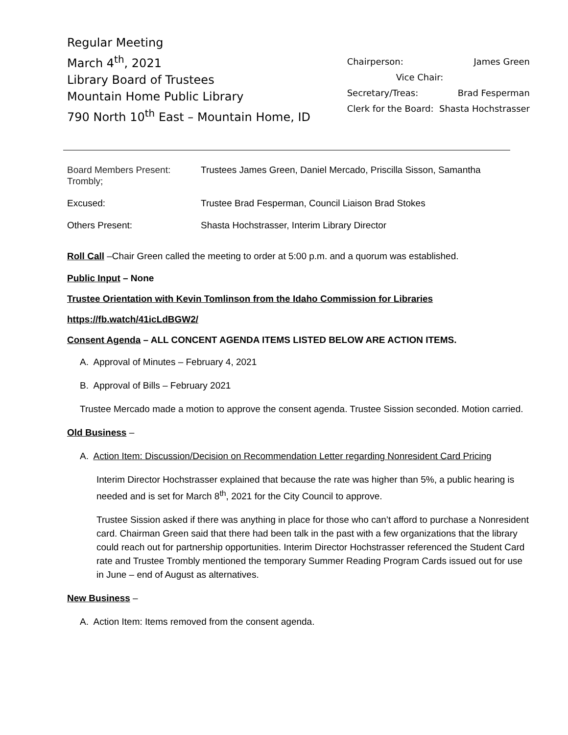Regular Meeting
March 4<sup>th</sup>, 2021
Library Board of Trustees
Mountain Home Public Library
790 North 10<sup>th</sup> East – Mountain Home, ID
Chairperson: James Green
Vice Chair:
Secretary/Treas: Brad Fesperman
Clerk for the Board: Shasta Hochstrasser
| Board Members Present: Trombly; | Trustees James Green, Daniel Mercado, Priscilla Sisson, Samantha |
| Excused: | Trustee Brad Fesperman, Council Liaison Brad Stokes |
| Others Present: | Shasta Hochstrasser, Interim Library Director |
Roll Call –Chair Green called the meeting to order at 5:00 p.m. and a quorum was established.
Public Input – None
Trustee Orientation with Kevin Tomlinson from the Idaho Commission for Libraries
https://fb.watch/41icLdBGW2/
Consent Agenda – ALL CONCENT AGENDA ITEMS LISTED BELOW ARE ACTION ITEMS.
A. Approval of Minutes – February 4, 2021
B. Approval of Bills – February 2021
Trustee Mercado made a motion to approve the consent agenda. Trustee Sission seconded. Motion carried.
Old Business –
A. Action Item: Discussion/Decision on Recommendation Letter regarding Nonresident Card Pricing
Interim Director Hochstrasser explained that because the rate was higher than 5%, a public hearing is needed and is set for March 8<sup>th</sup>, 2021 for the City Council to approve.
Trustee Sission asked if there was anything in place for those who can’t afford to purchase a Nonresident card. Chairman Green said that there had been talk in the past with a few organizations that the library could reach out for partnership opportunities. Interim Director Hochstrasser referenced the Student Card rate and Trustee Trombly mentioned the temporary Summer Reading Program Cards issued out for use in June – end of August as alternatives.
New Business –
A. Action Item: Items removed from the consent agenda.